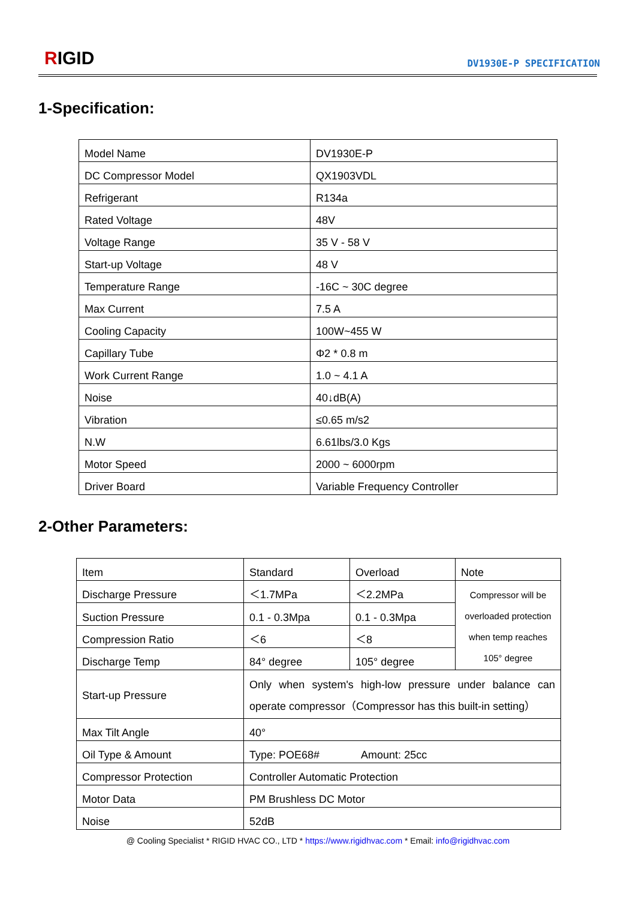RIGID DV1930E-P SPECIFICATION
1-Specification:
| Model Name | DV1930E-P |
| DC Compressor Model | QX1903VDL |
| Refrigerant | R134a |
| Rated Voltage | 48V |
| Voltage Range | 35 V - 58 V |
| Start-up Voltage | 48 V |
| Temperature Range | -16C ~ 30C degree |
| Max Current | 7.5 A |
| Cooling Capacity | 100W~455 W |
| Capillary Tube | Φ2 * 0.8 m |
| Work Current Range | 1.0 ~ 4.1 A |
| Noise | 40↓dB(A) |
| Vibration | ≤0.65 m/s2 |
| N.W | 6.61lbs/3.0 Kgs |
| Motor Speed | 2000 ~ 6000rpm |
| Driver Board | Variable Frequency Controller |
2-Other Parameters:
| Item | Standard | Overload | Note |
| Discharge Pressure | ＜1.7MPa | ＜2.2MPa | Compressor will be overloaded protection when temp reaches 105° degree |
| Suction Pressure | 0.1 - 0.3Mpa | 0.1 - 0.3Mpa | |
| Compression Ratio | ＜6 | ＜8 | |
| Discharge Temp | 84° degree | 105° degree | |
| Start-up Pressure | Only when system's high-low pressure under balance can operate compressor（Compressor has this built-in setting） | | |
| Max Tilt Angle | 40° | | |
| Oil Type & Amount | Type: POE68# Amount: 25cc | | |
| Compressor Protection | Controller Automatic Protection | | |
| Motor Data | PM Brushless DC Motor | | |
| Noise | 52dB | | |
@ Cooling Specialist * RIGID HVAC CO., LTD * https://www.rigidhvac.com * Email: info@rigidhvac.com